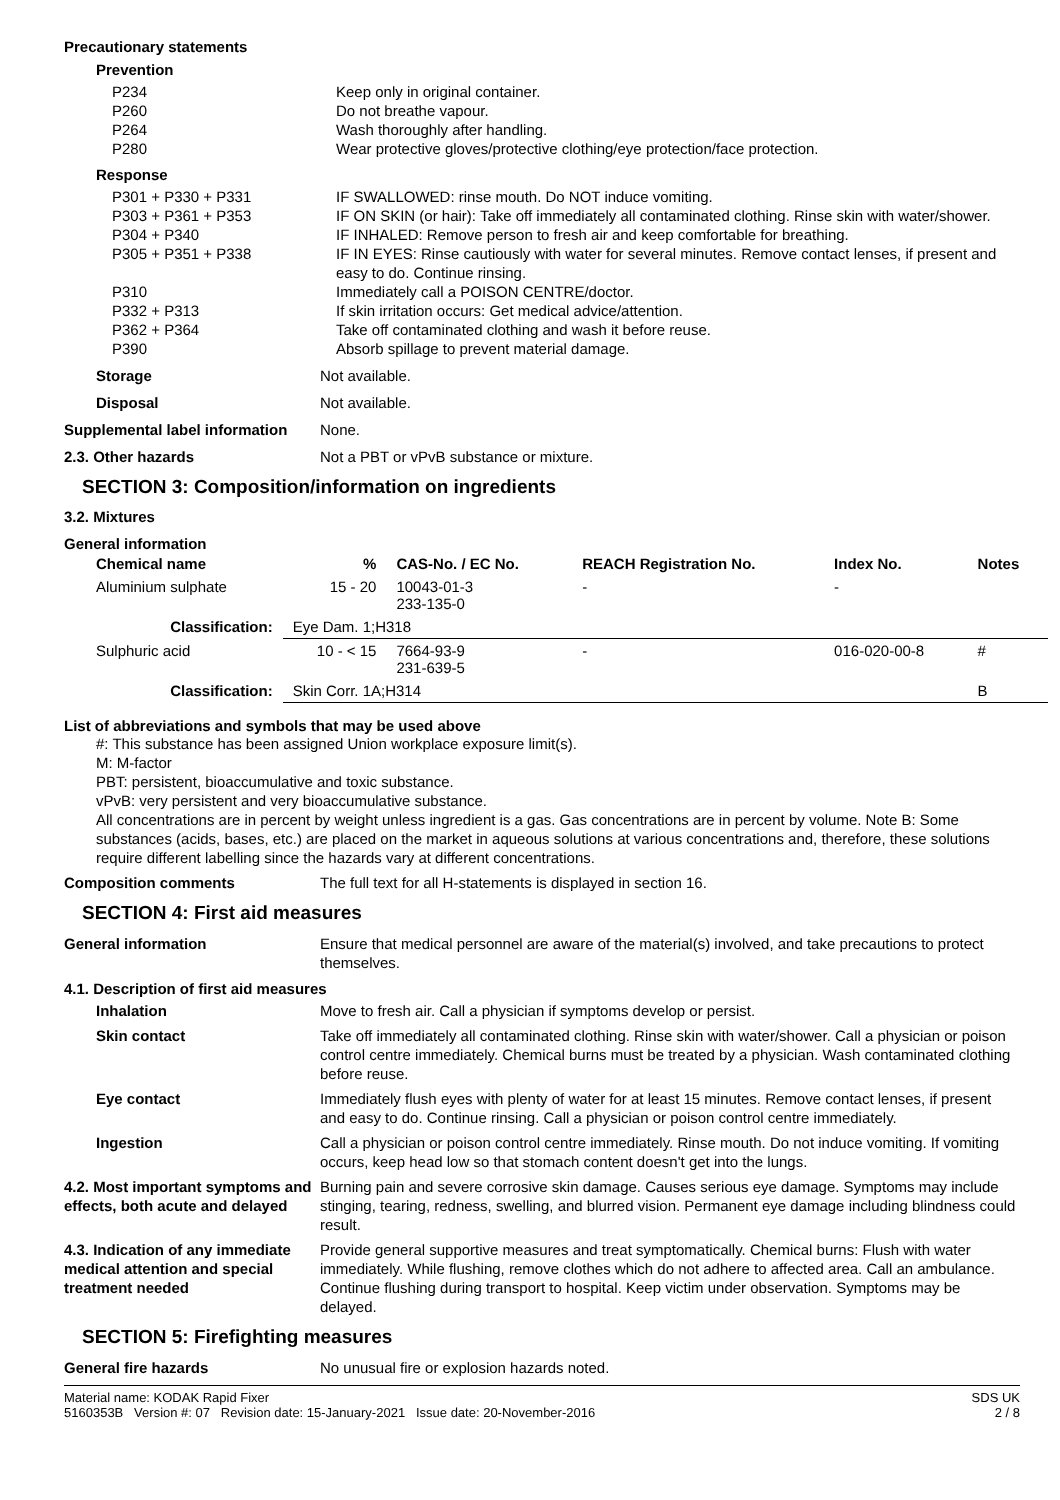Precautionary statements
Prevention
P234
P260
P264
P280
Keep only in original container.
Do not breathe vapour.
Wash thoroughly after handling.
Wear protective gloves/protective clothing/eye protection/face protection.
Response
P301 + P330 + P331 IF SWALLOWED: rinse mouth. Do NOT induce vomiting.
P303 + P361 + P353 IF ON SKIN (or hair): Take off immediately all contaminated clothing. Rinse skin with water/shower.
P304 + P340 IF INHALED: Remove person to fresh air and keep comfortable for breathing.
P305 + P351 + P338 IF IN EYES: Rinse cautiously with water for several minutes. Remove contact lenses, if present and easy to do. Continue rinsing.
P310
P332 + P313
P362 + P364
P390
Immediately call a POISON CENTRE/doctor.
If skin irritation occurs: Get medical advice/attention.
Take off contaminated clothing and wash it before reuse.
Absorb spillage to prevent material damage.
Storage Not available.
Disposal Not available.
Supplemental label information
None.
2.3. Other hazards Not a PBT or vPvB substance or mixture.
SECTION 3: Composition/information on ingredients
3.2. Mixtures
General information
| Chemical name | % | CAS-No. / EC No. | REACH Registration No. | Index No. | Notes |
| --- | --- | --- | --- | --- | --- |
| Aluminium sulphate | 15 - 20 | 10043-01-3 233-135-0 | - | - | |
| Classification: | Eye Dam. 1;H318 | | | | |
| Sulphuric acid | 10 - < 15 | 7664-93-9 231-639-5 | - | 016-020-00-8 | # |
| Classification: | Skin Corr. 1A;H314 | | | | B |
List of abbreviations and symbols that may be used above
#: This substance has been assigned Union workplace exposure limit(s).
M: M-factor
PBT: persistent, bioaccumulative and toxic substance.
vPvB: very persistent and very bioaccumulative substance.
All concentrations are in percent by weight unless ingredient is a gas. Gas concentrations are in percent by volume. Note B: Some substances (acids, bases, etc.) are placed on the market in aqueous solutions at various concentrations and, therefore, these solutions require different labelling since the hazards vary at different concentrations.
Composition comments The full text for all H-statements is displayed in section 16.
SECTION 4: First aid measures
General information Ensure that medical personnel are aware of the material(s) involved, and take precautions to protect themselves.
4.1. Description of first aid measures
Inhalation Move to fresh air. Call a physician if symptoms develop or persist.
Skin contact Take off immediately all contaminated clothing. Rinse skin with water/shower. Call a physician or poison control centre immediately. Chemical burns must be treated by a physician. Wash contaminated clothing before reuse.
Eye contact Immediately flush eyes with plenty of water for at least 15 minutes. Remove contact lenses, if present and easy to do. Continue rinsing. Call a physician or poison control centre immediately.
Ingestion Call a physician or poison control centre immediately. Rinse mouth. Do not induce vomiting. If vomiting occurs, keep head low so that stomach content doesn't get into the lungs.
4.2. Most important symptoms and effects, both acute and delayed
Burning pain and severe corrosive skin damage. Causes serious eye damage. Symptoms may include stinging, tearing, redness, swelling, and blurred vision. Permanent eye damage including blindness could result.
4.3. Indication of any immediate medical attention and special treatment needed
Provide general supportive measures and treat symptomatically. Chemical burns: Flush with water immediately. While flushing, remove clothes which do not adhere to affected area. Call an ambulance. Continue flushing during transport to hospital. Keep victim under observation. Symptoms may be delayed.
SECTION 5: Firefighting measures
General fire hazards No unusual fire or explosion hazards noted.
Material name: KODAK Rapid Fixer
5160353B Version #: 07 Revision date: 15-January-2021 Issue date: 20-November-2016
SDS UK
2 / 8